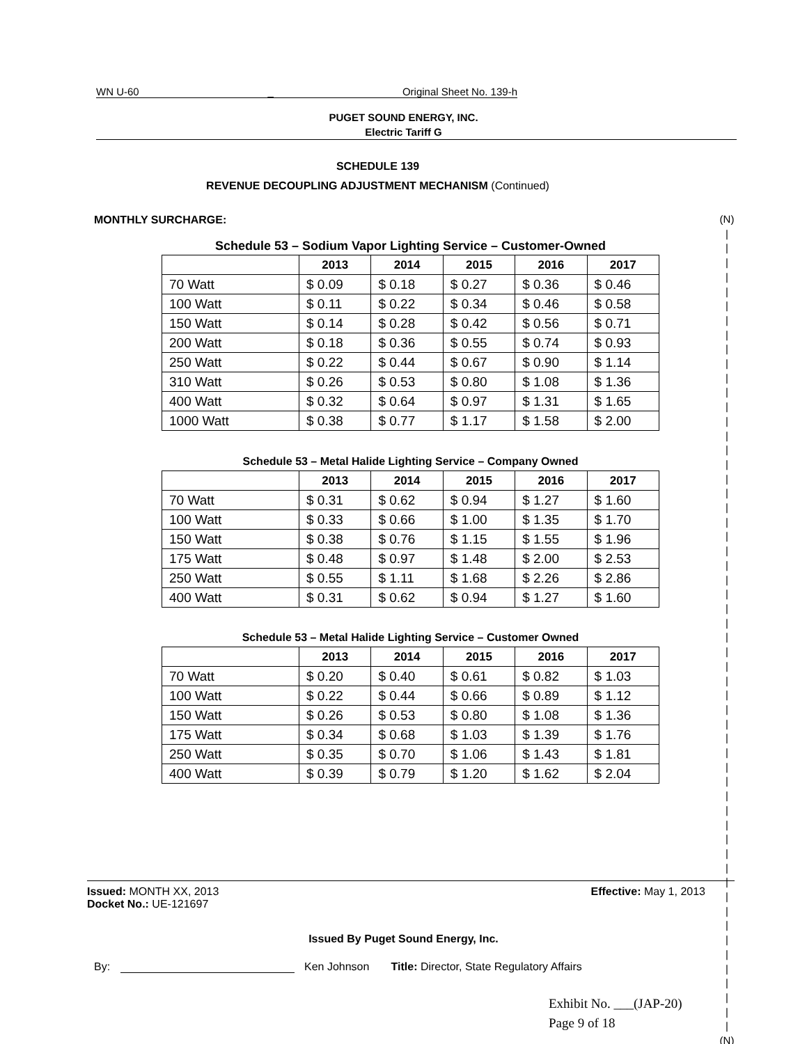WN U-60 _ Original Sheet No. 139-h
PUGET SOUND ENERGY, INC.
Electric Tariff G
SCHEDULE 139
REVENUE DECOUPLING ADJUSTMENT MECHANISM (Continued)
MONTHLY SURCHARGE:
(N)
|
|
|
|
|
|
|
|
|
|
|
|
|
|
|
|
|
|
|
|
|
|
|
|
|
|
|
|
|
|
|
|
|
|
|
|
|
|
|
|
|
|
|
|
|
|
|
|
|
|
|
|
|
|
|
|
(N)
Schedule 53 – Sodium Vapor Lighting Service – Customer-Owned
| | 2013 | 2014 | 2015 | 2016 | 2017 |
| --- | --- | --- | --- | --- | --- |
| 70 Watt | $ 0.09 | $ 0.18 | $ 0.27 | $ 0.36 | $ 0.46 |
| 100 Watt | $ 0.11 | $ 0.22 | $ 0.34 | $ 0.46 | $ 0.58 |
| 150 Watt | $ 0.14 | $ 0.28 | $ 0.42 | $ 0.56 | $ 0.71 |
| 200 Watt | $ 0.18 | $ 0.36 | $ 0.55 | $ 0.74 | $ 0.93 |
| 250 Watt | $ 0.22 | $ 0.44 | $ 0.67 | $ 0.90 | $ 1.14 |
| 310 Watt | $ 0.26 | $ 0.53 | $ 0.80 | $ 1.08 | $ 1.36 |
| 400 Watt | $ 0.32 | $ 0.64 | $ 0.97 | $ 1.31 | $ 1.65 |
| 1000 Watt | $ 0.38 | $ 0.77 | $ 1.17 | $ 1.58 | $ 2.00 |
Schedule 53 – Metal Halide Lighting Service – Company Owned
| | 2013 | 2014 | 2015 | 2016 | 2017 |
| --- | --- | --- | --- | --- | --- |
| 70 Watt | $ 0.31 | $ 0.62 | $ 0.94 | $ 1.27 | $ 1.60 |
| 100 Watt | $ 0.33 | $ 0.66 | $ 1.00 | $ 1.35 | $ 1.70 |
| 150 Watt | $ 0.38 | $ 0.76 | $ 1.15 | $ 1.55 | $ 1.96 |
| 175 Watt | $ 0.48 | $ 0.97 | $ 1.48 | $ 2.00 | $ 2.53 |
| 250 Watt | $ 0.55 | $ 1.11 | $ 1.68 | $ 2.26 | $ 2.86 |
| 400 Watt | $ 0.31 | $ 0.62 | $ 0.94 | $ 1.27 | $ 1.60 |
Schedule 53 – Metal Halide Lighting Service – Customer Owned
| | 2013 | 2014 | 2015 | 2016 | 2017 |
| --- | --- | --- | --- | --- | --- |
| 70 Watt | $ 0.20 | $ 0.40 | $ 0.61 | $ 0.82 | $ 1.03 |
| 100 Watt | $ 0.22 | $ 0.44 | $ 0.66 | $ 0.89 | $ 1.12 |
| 150 Watt | $ 0.26 | $ 0.53 | $ 0.80 | $ 1.08 | $ 1.36 |
| 175 Watt | $ 0.34 | $ 0.68 | $ 1.03 | $ 1.39 | $ 1.76 |
| 250 Watt | $ 0.35 | $ 0.70 | $ 1.06 | $ 1.43 | $ 1.81 |
| 400 Watt | $ 0.39 | $ 0.79 | $ 1.20 | $ 1.62 | $ 2.04 |
Issued: MONTH XX, 2013
Docket No.: UE-121697 Effective: May 1, 2013
Issued By Puget Sound Energy, Inc.
By: Ken Johnson Title: Director, State Regulatory Affairs
Exhibit No. ___(JAP-20)
Page 9 of 18